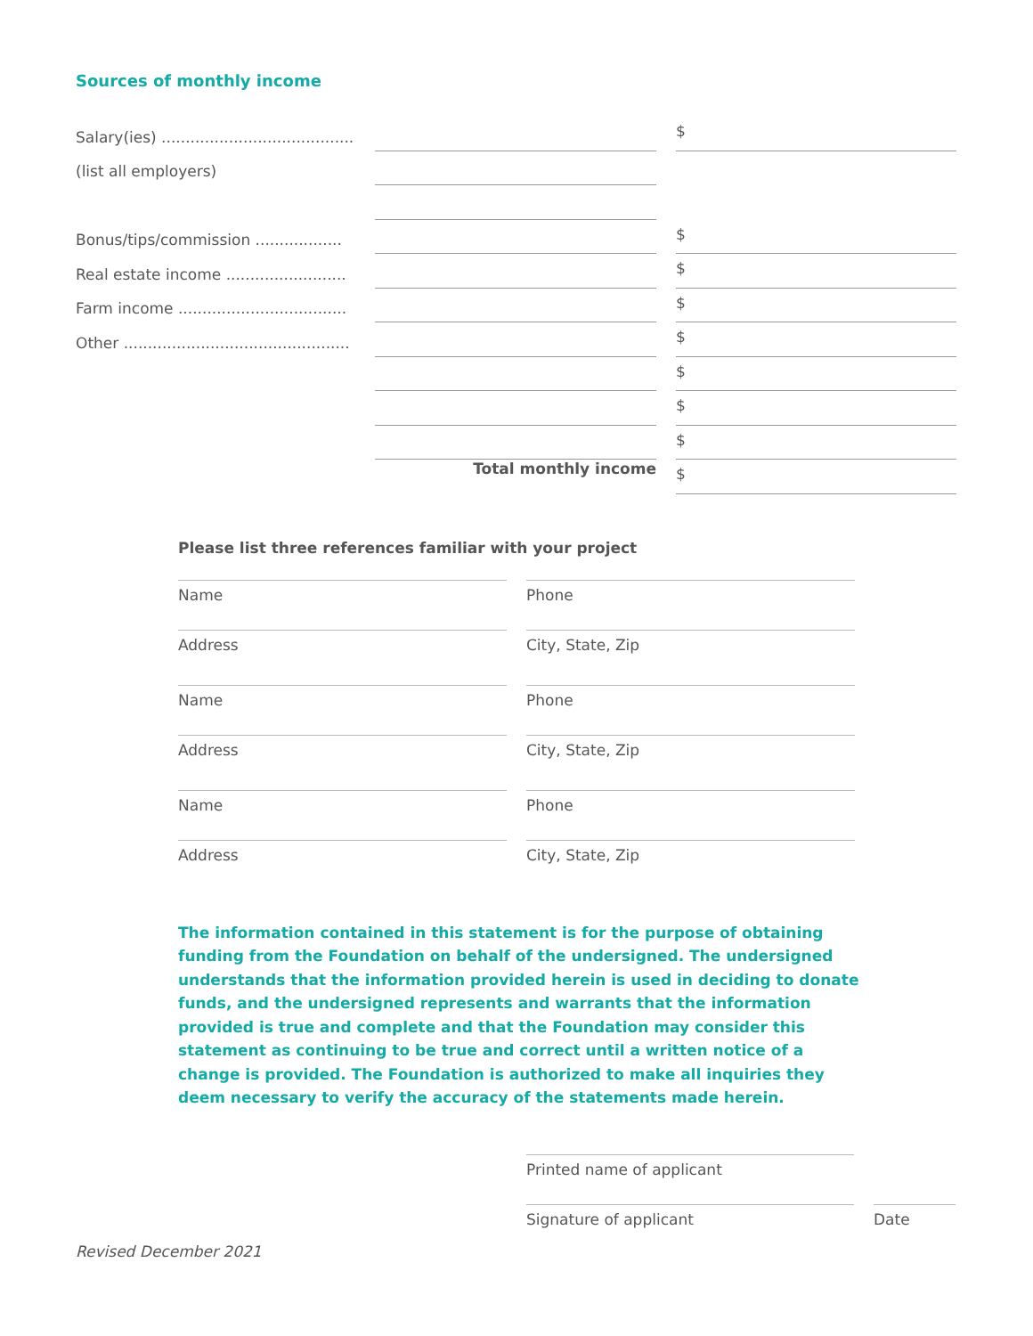Sources of monthly income
Salary(ies) ........................................
$
(list all employers)
Bonus/tips/commission ..................
$
Real estate income .........................
$
Farm income ...................................
$
Other ...............................................
$
$
$
$
Total monthly income
$
Please list three references familiar with your project
Name Phone
Address City, State, Zip
Name Phone
Address City, State, Zip
Name Phone
Address City, State, Zip
The information contained in this statement is for the purpose of obtaining funding from the Foundation on behalf of the undersigned. The undersigned understands that the information provided herein is used in deciding to donate funds, and the undersigned represents and warrants that the information provided is true and complete and that the Foundation may consider this statement as continuing to be true and correct until a written notice of a change is provided. The Foundation is authorized to make all inquiries they deem necessary to verify the accuracy of the statements made herein.
Printed name of applicant
Signature of applicant Date
Revised December 2021